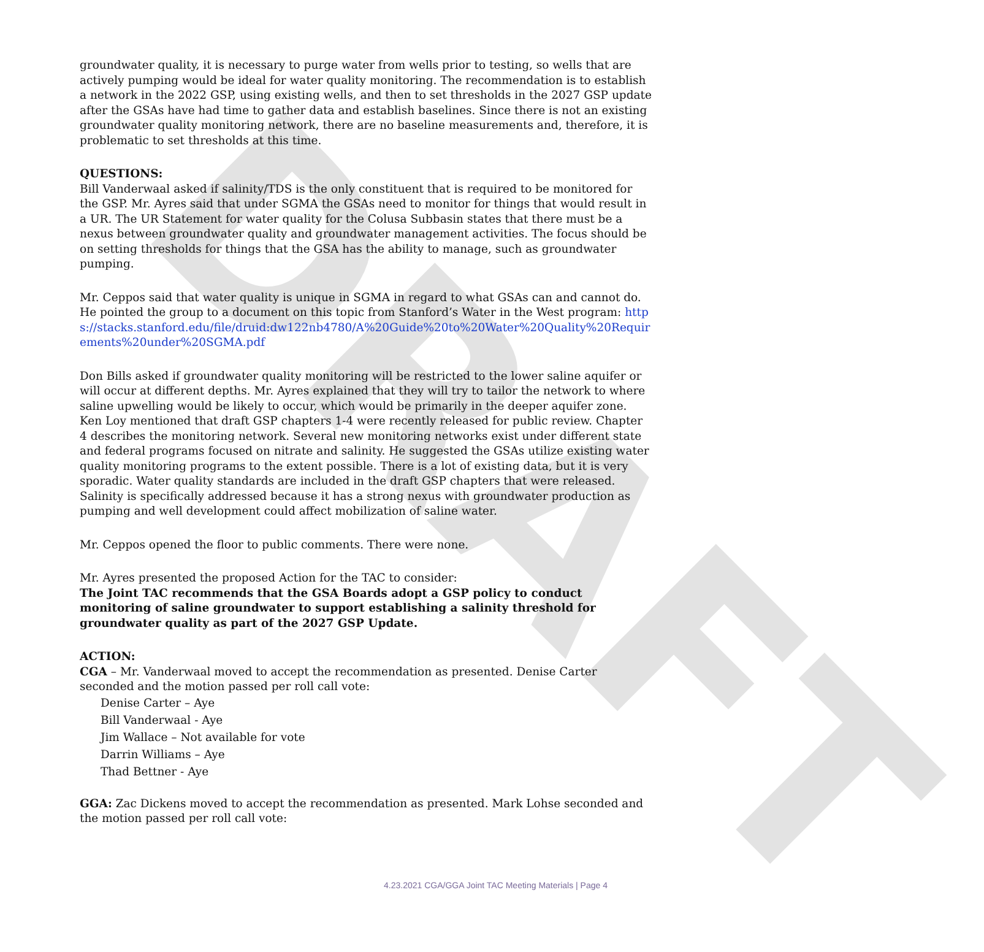DRAFT
groundwater quality, it is necessary to purge water from wells prior to testing, so wells that are actively pumping would be ideal for water quality monitoring. The recommendation is to establish a network in the 2022 GSP, using existing wells, and then to set thresholds in the 2027 GSP update after the GSAs have had time to gather data and establish baselines. Since there is not an existing groundwater quality monitoring network, there are no baseline measurements and, therefore, it is problematic to set thresholds at this time.
QUESTIONS:
Bill Vanderwaal asked if salinity/TDS is the only constituent that is required to be monitored for the GSP. Mr. Ayres said that under SGMA the GSAs need to monitor for things that would result in a UR. The UR Statement for water quality for the Colusa Subbasin states that there must be a nexus between groundwater quality and groundwater management activities. The focus should be on setting thresholds for things that the GSA has the ability to manage, such as groundwater pumping.
Mr. Ceppos said that water quality is unique in SGMA in regard to what GSAs can and cannot do. He pointed the group to a document on this topic from Stanford’s Water in the West program: https://stacks.stanford.edu/file/druid:dw122nb4780/A%20Guide%20to%20Water%20Quality%20Requirements%20under%20SGMA.pdf
Don Bills asked if groundwater quality monitoring will be restricted to the lower saline aquifer or will occur at different depths. Mr. Ayres explained that they will try to tailor the network to where saline upwelling would be likely to occur, which would be primarily in the deeper aquifer zone. Ken Loy mentioned that draft GSP chapters 1-4 were recently released for public review. Chapter 4 describes the monitoring network. Several new monitoring networks exist under different state and federal programs focused on nitrate and salinity. He suggested the GSAs utilize existing water quality monitoring programs to the extent possible. There is a lot of existing data, but it is very sporadic. Water quality standards are included in the draft GSP chapters that were released. Salinity is specifically addressed because it has a strong nexus with groundwater production as pumping and well development could affect mobilization of saline water.
Mr. Ceppos opened the floor to public comments. There were none.
Mr. Ayres presented the proposed Action for the TAC to consider:
The Joint TAC recommends that the GSA Boards adopt a GSP policy to conduct monitoring of saline groundwater to support establishing a salinity threshold for groundwater quality as part of the 2027 GSP Update.
ACTION:
CGA – Mr. Vanderwaal moved to accept the recommendation as presented. Denise Carter seconded and the motion passed per roll call vote:
Denise Carter – Aye
Bill Vanderwaal - Aye
Jim Wallace – Not available for vote
Darrin Williams – Aye
Thad Bettner - Aye
GGA: Zac Dickens moved to accept the recommendation as presented. Mark Lohse seconded and the motion passed per roll call vote:
4.23.2021 CGA/GGA Joint TAC Meeting Materials | Page 4